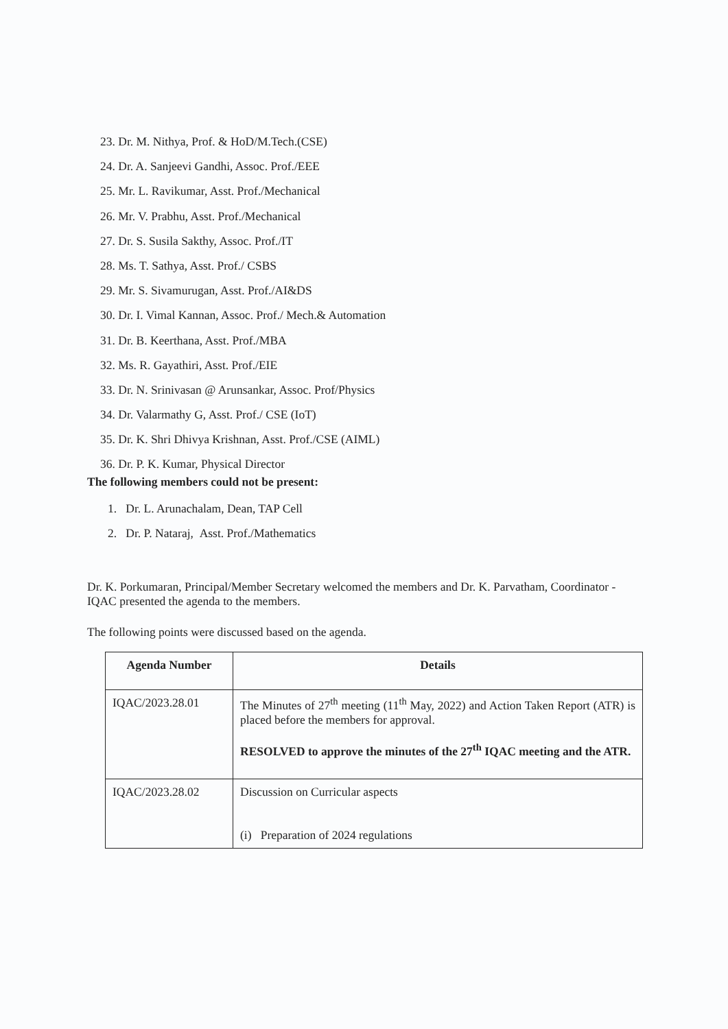23. Dr. M. Nithya, Prof. & HoD/M.Tech.(CSE)
24. Dr. A. Sanjeevi Gandhi, Assoc. Prof./EEE
25. Mr. L. Ravikumar, Asst. Prof./Mechanical
26. Mr. V. Prabhu, Asst. Prof./Mechanical
27. Dr. S. Susila Sakthy, Assoc. Prof./IT
28. Ms. T. Sathya, Asst. Prof./ CSBS
29. Mr. S. Sivamurugan, Asst. Prof./AI&DS
30. Dr. I. Vimal Kannan, Assoc. Prof./ Mech.& Automation
31. Dr. B. Keerthana, Asst. Prof./MBA
32. Ms. R. Gayathiri, Asst. Prof./EIE
33. Dr. N. Srinivasan @ Arunsankar, Assoc. Prof/Physics
34. Dr. Valarmathy G, Asst. Prof./ CSE (IoT)
35. Dr. K. Shri Dhivya Krishnan, Asst. Prof./CSE (AIML)
36. Dr. P. K. Kumar, Physical Director
The following members could not be present:
1. Dr. L. Arunachalam, Dean, TAP Cell
2. Dr. P. Nataraj, Asst. Prof./Mathematics
Dr. K. Porkumaran, Principal/Member Secretary welcomed the members and Dr. K. Parvatham, Coordinator -IQAC presented the agenda to the members.
The following points were discussed based on the agenda.
| Agenda Number | Details |
| --- | --- |
| IQAC/2023.28.01 | The Minutes of 27<sup>th</sup> meeting (11<sup>th</sup> May, 2022) and Action Taken Report (ATR) is placed before the members for approval. RESOLVED to approve the minutes of the 27<sup>th</sup> IQAC meeting and the ATR. |
| IQAC/2023.28.02 | Discussion on Curricular aspects (i) Preparation of 2024 regulations |